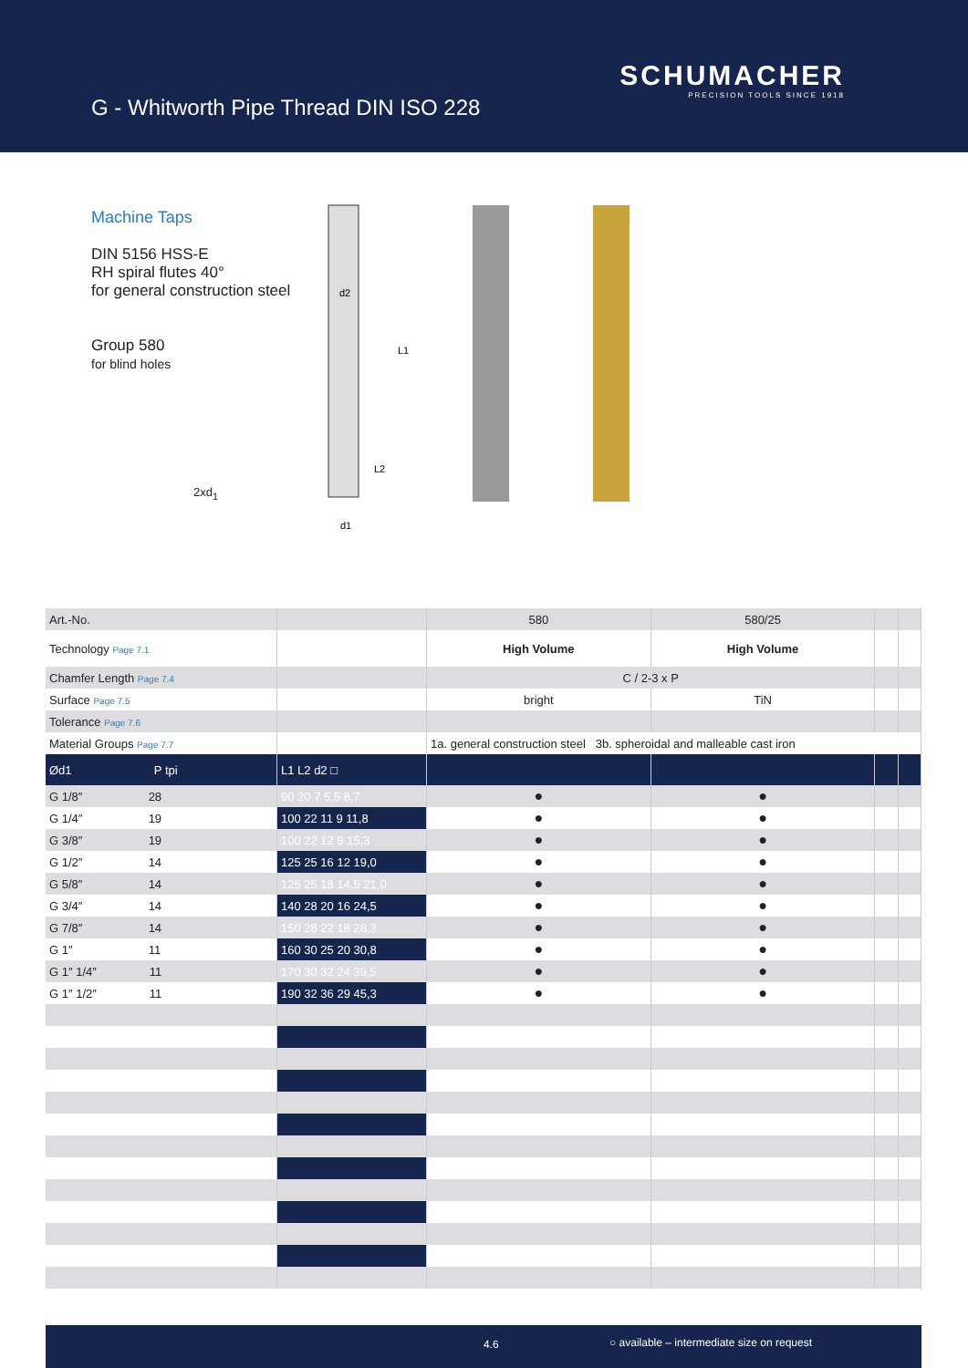G - Whitworth Pipe Thread DIN ISO 228
SCHUMACHER
PRECISION TOOLS SINCE 1918
Machine Taps
DIN 5156 HSS-E
RH spiral flutes 40°
for general construction steel
Group 580
for blind holes
2xd<sub>1</sub>
d2
L1
L2
d1
| Art.-No. | | 580 | 580/25 | | |
| Technology Page 7.1 | | High Volume | High Volume | | |
| Chamfer Length Page 7.4 | | C / 2-3 x P | | | |
| Surface Page 7.5 | | bright | TiN | | |
| Tolerance Page 7.6 | | | | | |
| Material Groups Page 7.7 | | 1a. general construction steel 3b. spheroidal and malleable cast iron | | | |
| Ød1 P tpi | L1 L2 d2 □ | | | | |
| G 1/8″ 28 | 90 20 7 5,5 8,7 | ● | ● | | |
| G 1/4″ 19 | 100 22 11 9 11,8 | ● | ● | | |
| G 3/8″ 19 | 100 22 12 9 15,3 | ● | ● | | |
| G 1/2″ 14 | 125 25 16 12 19,0 | ● | ● | | |
| G 5/8″ 14 | 125 25 18 14,5 21,0 | ● | ● | | |
| G 3/4″ 14 | 140 28 20 16 24,5 | ● | ● | | |
| G 7/8″ 14 | 150 28 22 18 28,3 | ● | ● | | |
| G 1″ 11 | 160 30 25 20 30,8 | ● | ● | | |
| G 1″ 1/4″ 11 | 170 30 32 24 39,5 | ● | ● | | |
| G 1″ 1/2″ 11 | 190 32 36 29 45,3 | ● | ● | | |
4.6 ○ available – intermediate size on request